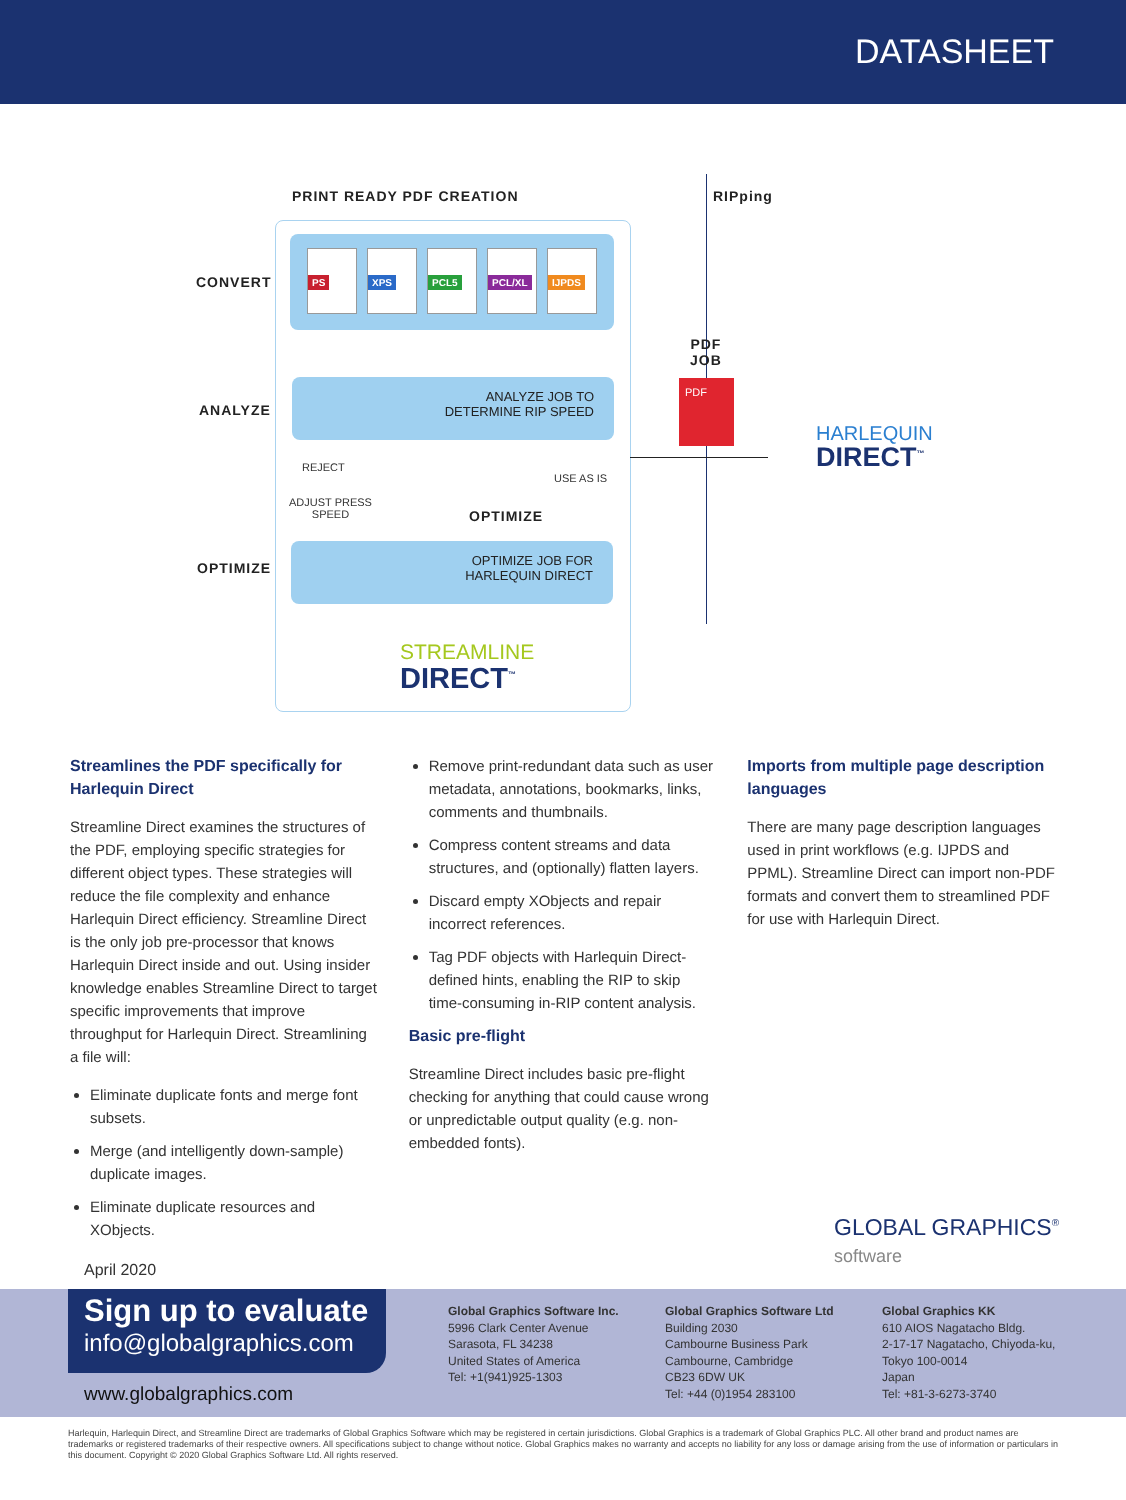DATASHEET
PRINT READY PDF CREATION RIPping
CONVERT
ANALYZE
OPTIMIZE
PS XPS PCL5 PCL/XL IJPDS
ANALYZE JOB TO
DETERMINE RIP SPEED
REJECT
ADJUST PRESS
SPEED
USE AS IS
OPTIMIZE
OPTIMIZE JOB FOR
HARLEQUIN DIRECT
STREAMLINE
DIRECT<sup>™</sup>
PDF
JOB
PDF
HARLEQUIN
DIRECT<sup>™</sup>
Streamlines the PDF specifically for Harlequin Direct
Streamline Direct examines the structures of the PDF, employing specific strategies for different object types. These strategies will reduce the file complexity and enhance Harlequin Direct efficiency. Streamline Direct is the only job pre-processor that knows Harlequin Direct inside and out. Using insider knowledge enables Streamline Direct to target specific improvements that improve throughput for Harlequin Direct. Streamlining a file will:
Eliminate duplicate fonts and merge font subsets.
Merge (and intelligently down-sample) duplicate images.
Eliminate duplicate resources and XObjects.
Remove print-redundant data such as user metadata, annotations, bookmarks, links, comments and thumbnails.
Compress content streams and data structures, and (optionally) flatten layers.
Discard empty XObjects and repair incorrect references.
Tag PDF objects with Harlequin Direct-defined hints, enabling the RIP to skip time-consuming in-RIP content analysis.
Basic pre-flight
Streamline Direct includes basic pre-flight checking for anything that could cause wrong or unpredictable output quality (e.g. non-embedded fonts).
Imports from multiple page description languages
There are many page description languages used in print workflows (e.g. IJPDS and PPML). Streamline Direct can import non-PDF formats and convert them to streamlined PDF for use with Harlequin Direct.
GLOBAL GRAPHICS<sup>®</sup>
software
April 2020
Sign up to evaluate
info@globalgraphics.com
www.globalgraphics.com
Global Graphics Software Inc.
5996 Clark Center Avenue
Sarasota, FL 34238
United States of America
Tel: +1(941)925-1303
Global Graphics Software Ltd
Building 2030
Cambourne Business Park
Cambourne, Cambridge
CB23 6DW UK
Tel: +44 (0)1954 283100
Global Graphics KK
610 AIOS Nagatacho Bldg.
2-17-17 Nagatacho, Chiyoda-ku,
Tokyo 100-0014
Japan
Tel: +81-3-6273-3740
Harlequin, Harlequin Direct, and Streamline Direct are trademarks of Global Graphics Software which may be registered in certain jurisdictions. Global Graphics is a trademark of Global Graphics PLC. All other brand and product names are trademarks or registered trademarks of their respective owners. All specifications subject to change without notice. Global Graphics makes no warranty and accepts no liability for any loss or damage arising from the use of information or particulars in this document. Copyright © 2020 Global Graphics Software Ltd. All rights reserved.